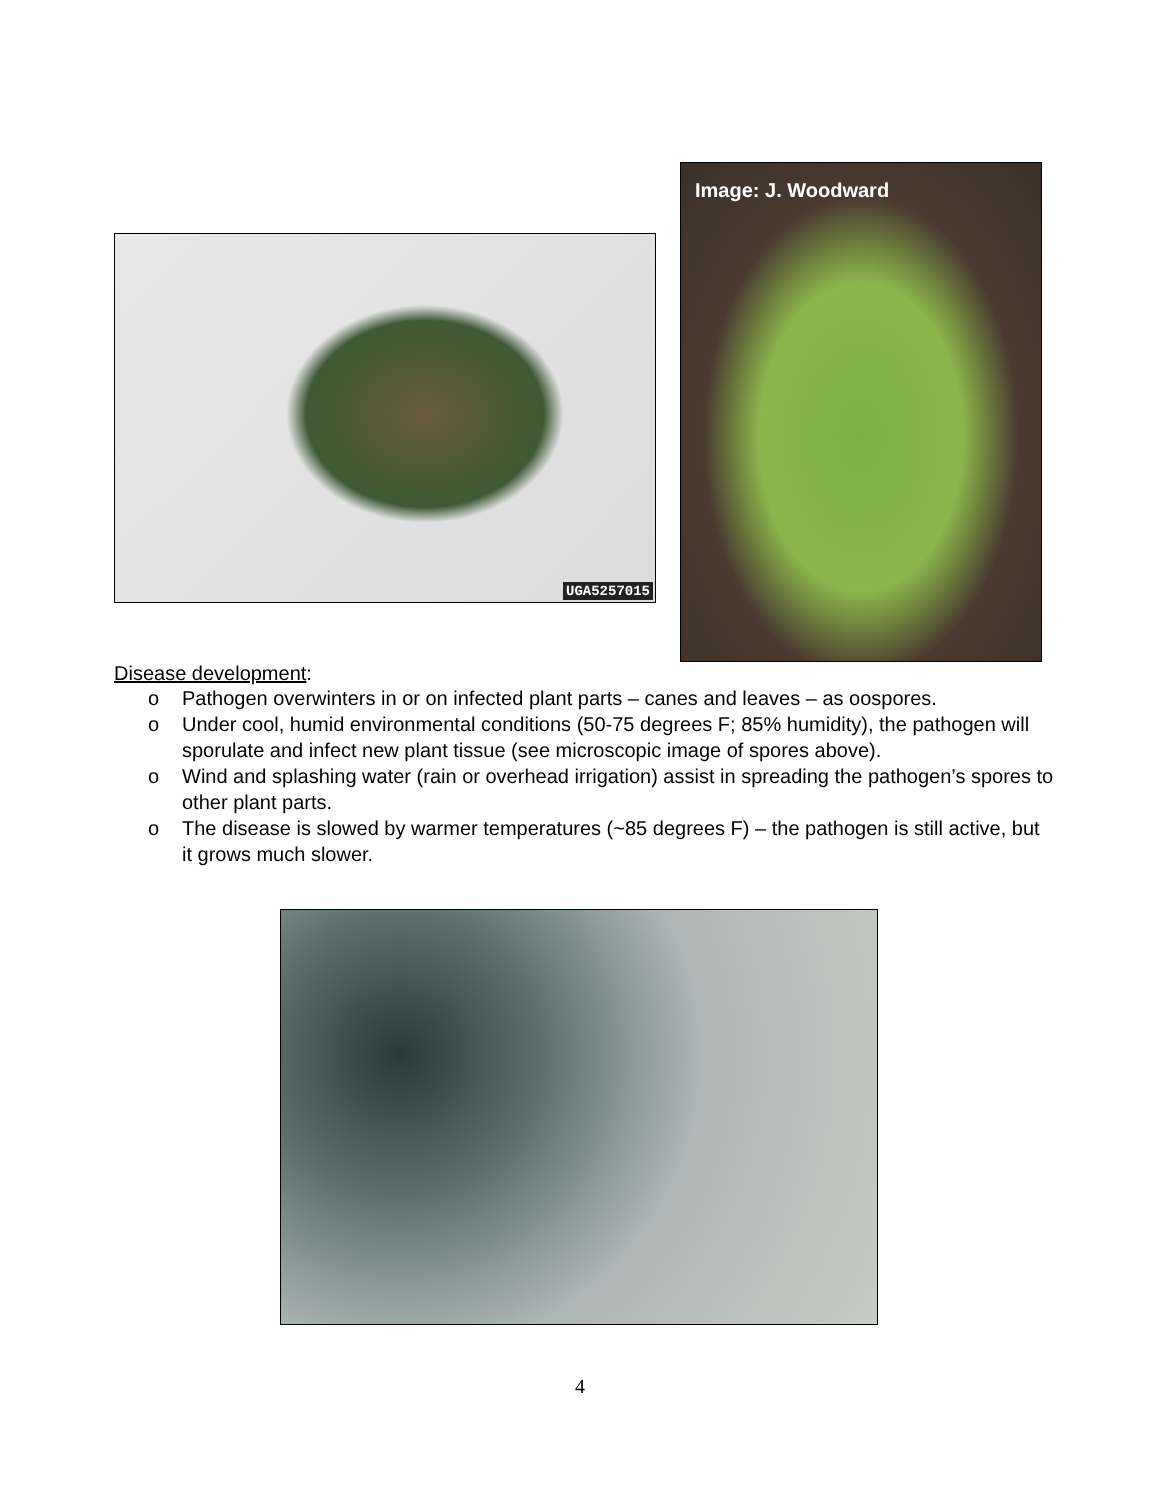UGA5257015
Image: J. Woodward
Disease development:
o Pathogen overwinters in or on infected plant parts – canes and leaves – as oospores.
o Under cool, humid environmental conditions (50-75 degrees F; 85% humidity), the pathogen will sporulate and infect new plant tissue (see microscopic image of spores above).
o Wind and splashing water (rain or overhead irrigation) assist in spreading the pathogen’s spores to other plant parts.
o The disease is slowed by warmer temperatures (~85 degrees F) – the pathogen is still active, but it grows much slower.
4